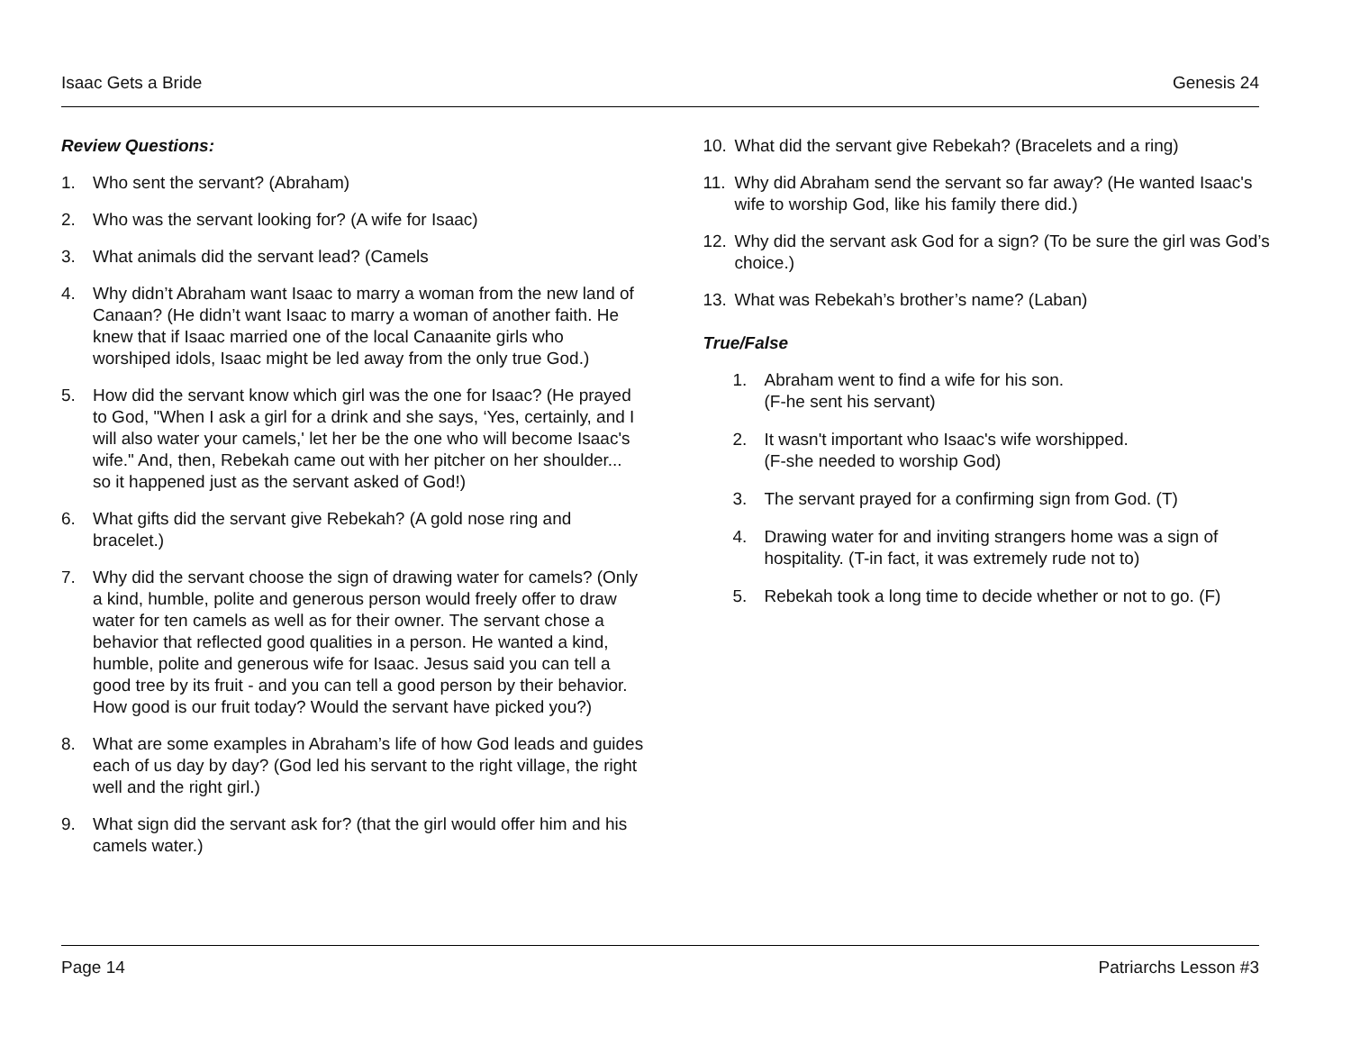Isaac Gets a Bride Genesis 24
Review Questions:
1. Who sent the servant? (Abraham)
2. Who was the servant looking for? (A wife for Isaac)
3. What animals did the servant lead? (Camels
4. Why didn’t Abraham want Isaac to marry a woman from the new land of Canaan? (He didn’t want Isaac to marry a woman of another faith. He knew that if Isaac married one of the local Canaanite girls who worshiped idols, Isaac might be led away from the only true God.)
5. How did the servant know which girl was the one for Isaac? (He prayed to God, "When I ask a girl for a drink and she says, ‘Yes, certainly, and I will also water your camels,' let her be the one who will become Isaac's wife." And, then, Rebekah came out with her pitcher on her shoulder... so it happened just as the servant asked of God!)
6. What gifts did the servant give Rebekah? (A gold nose ring and bracelet.)
7. Why did the servant choose the sign of drawing water for camels? (Only a kind, humble, polite and generous person would freely offer to draw water for ten camels as well as for their owner. The servant chose a behavior that reflected good qualities in a person. He wanted a kind, humble, polite and generous wife for Isaac. Jesus said you can tell a good tree by its fruit - and you can tell a good person by their behavior. How good is our fruit today? Would the servant have picked you?)
8. What are some examples in Abraham’s life of how God leads and guides each of us day by day? (God led his servant to the right village, the right well and the right girl.)
9. What sign did the servant ask for? (that the girl would offer him and his camels water.)
10. What did the servant give Rebekah? (Bracelets and a ring)
11. Why did Abraham send the servant so far away? (He wanted Isaac's wife to worship God, like his family there did.)
12. Why did the servant ask God for a sign? (To be sure the girl was God’s choice.)
13. What was Rebekah’s brother’s name? (Laban)
True/False
1. Abraham went to find a wife for his son.
(F-he sent his servant)
2. It wasn't important who Isaac's wife worshipped.
(F-she needed to worship God)
3. The servant prayed for a confirming sign from God. (T)
4. Drawing water for and inviting strangers home was a sign of hospitality. (T-in fact, it was extremely rude not to)
5. Rebekah took a long time to decide whether or not to go. (F)
Page 14 Patriarchs Lesson #3